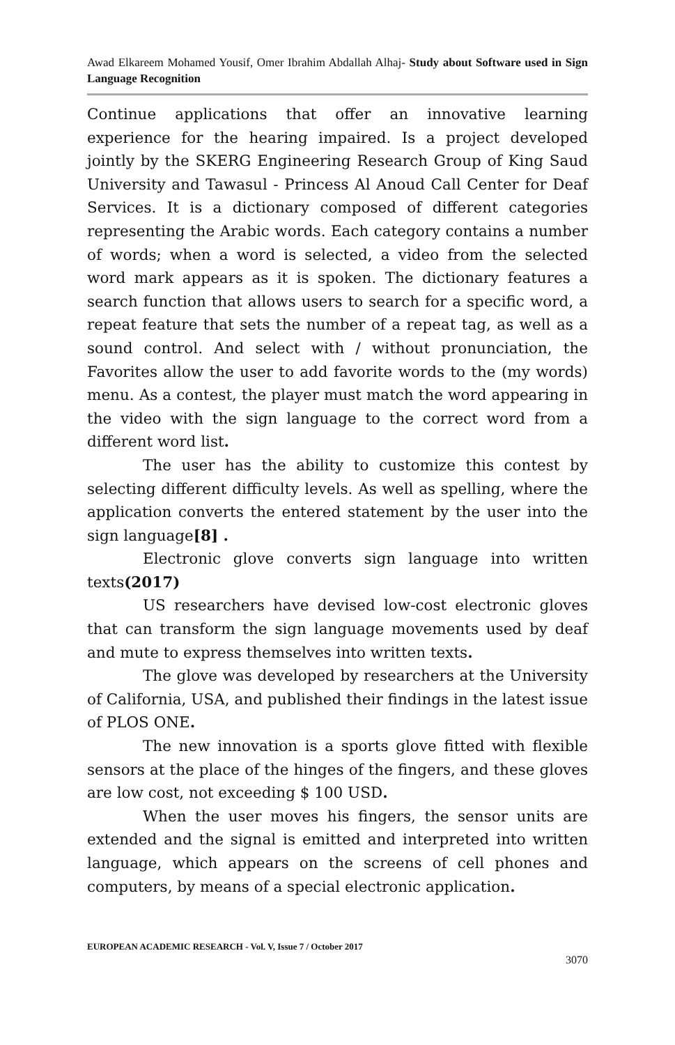Awad Elkareem Mohamed Yousif, Omer Ibrahim Abdallah Alhaj- Study about Software used in Sign Language Recognition
Continue applications that offer an innovative learning experience for the hearing impaired. Is a project developed jointly by the SKERG Engineering Research Group of King Saud University and Tawasul - Princess Al Anoud Call Center for Deaf Services. It is a dictionary composed of different categories representing the Arabic words. Each category contains a number of words; when a word is selected, a video from the selected word mark appears as it is spoken. The dictionary features a search function that allows users to search for a specific word, a repeat feature that sets the number of a repeat tag, as well as a sound control. And select with / without pronunciation, the Favorites allow the user to add favorite words to the (my words) menu. As a contest, the player must match the word appearing in the video with the sign language to the correct word from a different word list.
The user has the ability to customize this contest by selecting different difficulty levels. As well as spelling, where the application converts the entered statement by the user into the sign language[8] .
Electronic glove converts sign language into written texts(2017)
US researchers have devised low-cost electronic gloves that can transform the sign language movements used by deaf and mute to express themselves into written texts.
The glove was developed by researchers at the University of California, USA, and published their findings in the latest issue of PLOS ONE.
The new innovation is a sports glove fitted with flexible sensors at the place of the hinges of the fingers, and these gloves are low cost, not exceeding $ 100 USD.
When the user moves his fingers, the sensor units are extended and the signal is emitted and interpreted into written language, which appears on the screens of cell phones and computers, by means of a special electronic application.
EUROPEAN ACADEMIC RESEARCH - Vol. V, Issue 7 / October 2017
3070